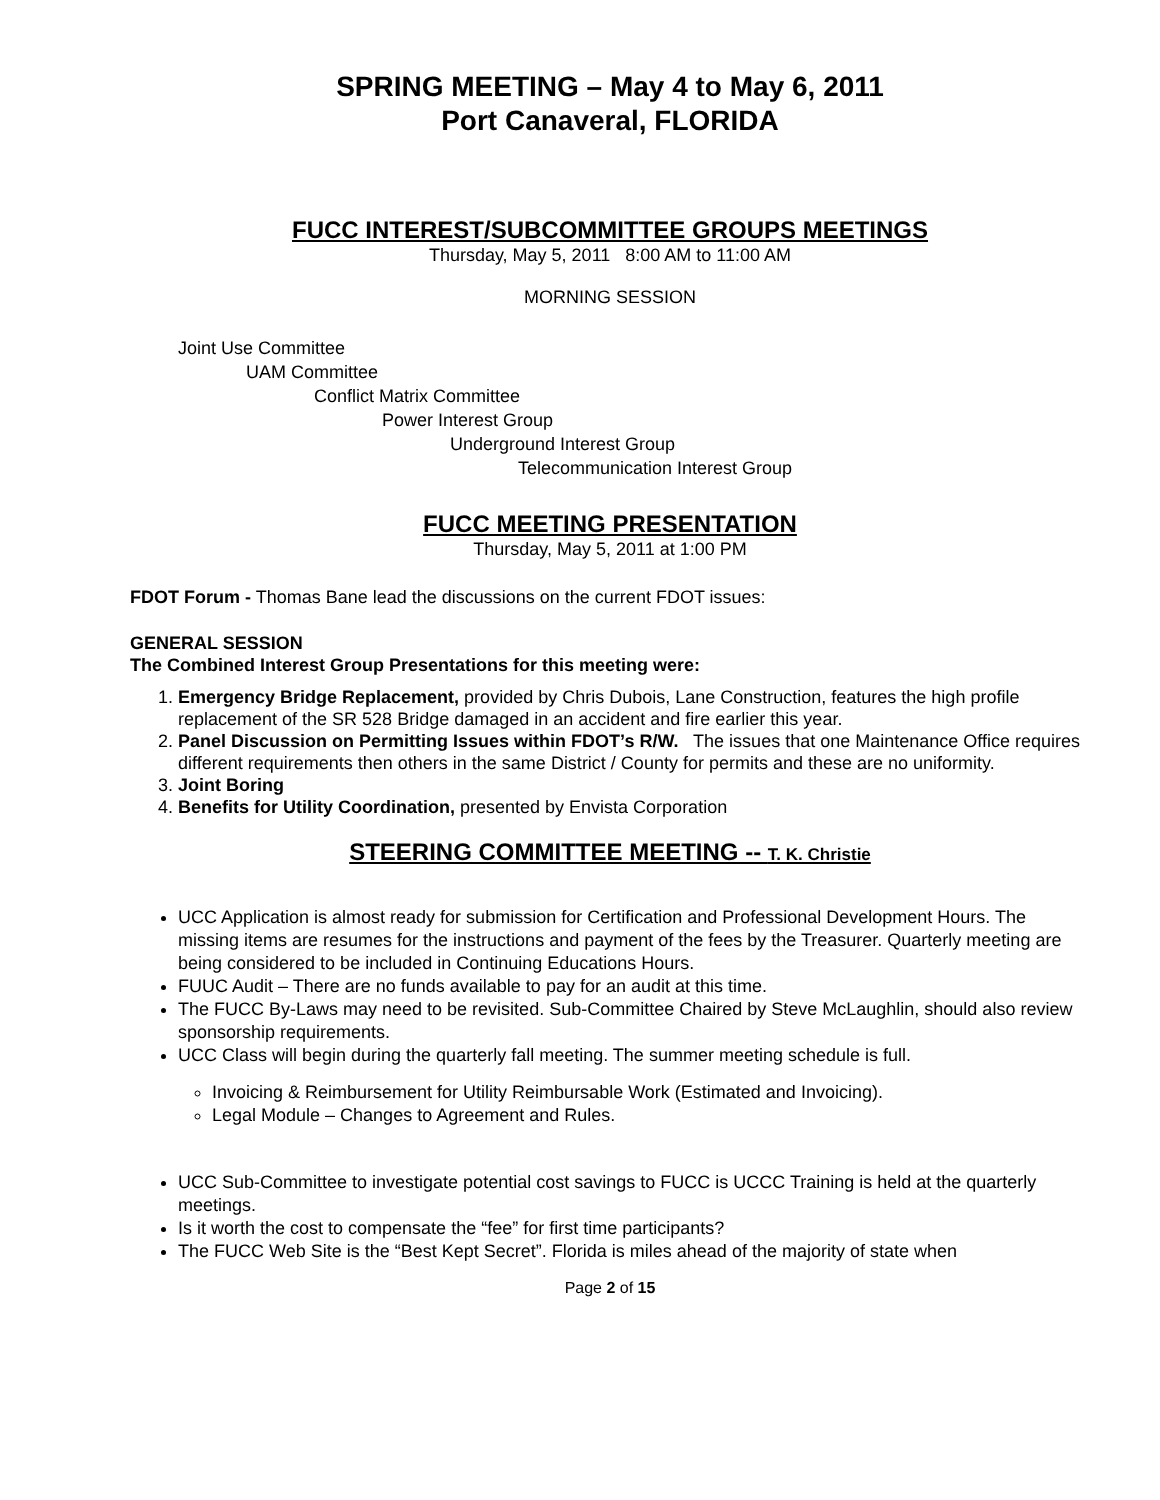SPRING MEETING – May 4 to May 6, 2011
Port Canaveral, FLORIDA
FUCC INTEREST/SUBCOMMITTEE GROUPS MEETINGS
Thursday, May 5, 2011 8:00 AM to 11:00 AM
MORNING SESSION
Joint Use Committee
UAM Committee
Conflict Matrix Committee
Power Interest Group
Underground Interest Group
Telecommunication Interest Group
FUCC MEETING PRESENTATION
Thursday, May 5, 2011 at 1:00 PM
FDOT Forum - Thomas Bane lead the discussions on the current FDOT issues:
GENERAL SESSION
The Combined Interest Group Presentations for this meeting were:
1. Emergency Bridge Replacement, provided by Chris Dubois, Lane Construction, features the high profile replacement of the SR 528 Bridge damaged in an accident and fire earlier this year.
2. Panel Discussion on Permitting Issues within FDOT’s R/W. The issues that one Maintenance Office requires different requirements then others in the same District / County for permits and these are no uniformity.
3. Joint Boring
4. Benefits for Utility Coordination, presented by Envista Corporation
STEERING COMMITTEE MEETING -- T. K. Christie
UCC Application is almost ready for submission for Certification and Professional Development Hours. The missing items are resumes for the instructions and payment of the fees by the Treasurer. Quarterly meeting are being considered to be included in Continuing Educations Hours.
FUUC Audit – There are no funds available to pay for an audit at this time.
The FUCC By-Laws may need to be revisited. Sub-Committee Chaired by Steve McLaughlin, should also review sponsorship requirements.
UCC Class will begin during the quarterly fall meeting. The summer meeting schedule is full.
Invoicing & Reimbursement for Utility Reimbursable Work (Estimated and Invoicing).
Legal Module – Changes to Agreement and Rules.
UCC Sub-Committee to investigate potential cost savings to FUCC is UCCC Training is held at the quarterly meetings.
Is it worth the cost to compensate the “fee” for first time participants?
The FUCC Web Site is the “Best Kept Secret”. Florida is miles ahead of the majority of state when
Page 2 of 15